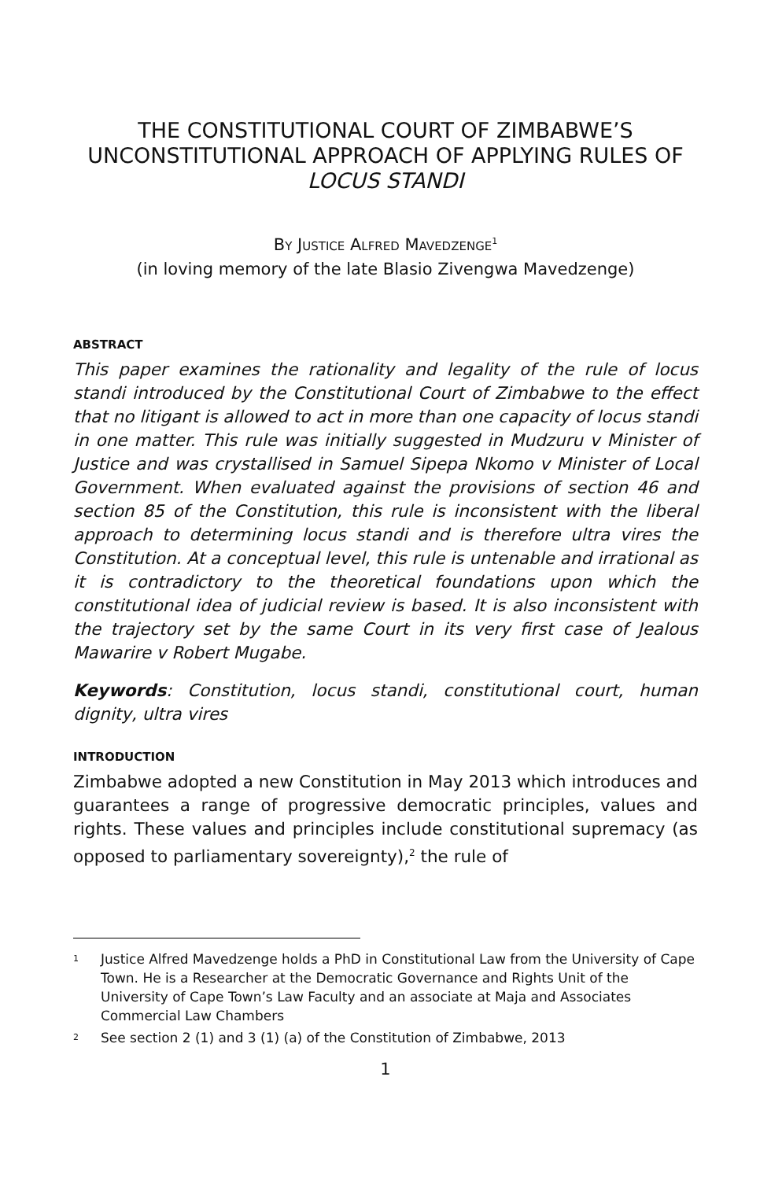THE CONSTITUTIONAL COURT OF ZIMBABWE’S UNCONSTITUTIONAL APPROACH OF APPLYING RULES OF LOCUS STANDI
BY JUSTICE ALFRED MAVEDZENGE<sup>1</sup>
(in loving memory of the late Blasio Zivengwa Mavedzenge)
ABSTRACT
This paper examines the rationality and legality of the rule of locus standi introduced by the Constitutional Court of Zimbabwe to the effect that no litigant is allowed to act in more than one capacity of locus standi in one matter. This rule was initially suggested in Mudzuru v Minister of Justice and was crystallised in Samuel Sipepa Nkomo v Minister of Local Government. When evaluated against the provisions of section 46 and section 85 of the Constitution, this rule is inconsistent with the liberal approach to determining locus standi and is therefore ultra vires the Constitution. At a conceptual level, this rule is untenable and irrational as it is contradictory to the theoretical foundations upon which the constitutional idea of judicial review is based. It is also inconsistent with the trajectory set by the same Court in its very first case of Jealous Mawarire v Robert Mugabe.
Keywords: Constitution, locus standi, constitutional court, human dignity, ultra vires
INTRODUCTION
Zimbabwe adopted a new Constitution in May 2013 which introduces and guarantees a range of progressive democratic principles, values and rights. These values and principles include constitutional supremacy (as opposed to parliamentary sovereignty),<sup>2</sup> the rule of
1 Justice Alfred Mavedzenge holds a PhD in Constitutional Law from the University of Cape Town. He is a Researcher at the Democratic Governance and Rights Unit of the University of Cape Town’s Law Faculty and an associate at Maja and Associates Commercial Law Chambers
2 See section 2 (1) and 3 (1) (a) of the Constitution of Zimbabwe, 2013
1